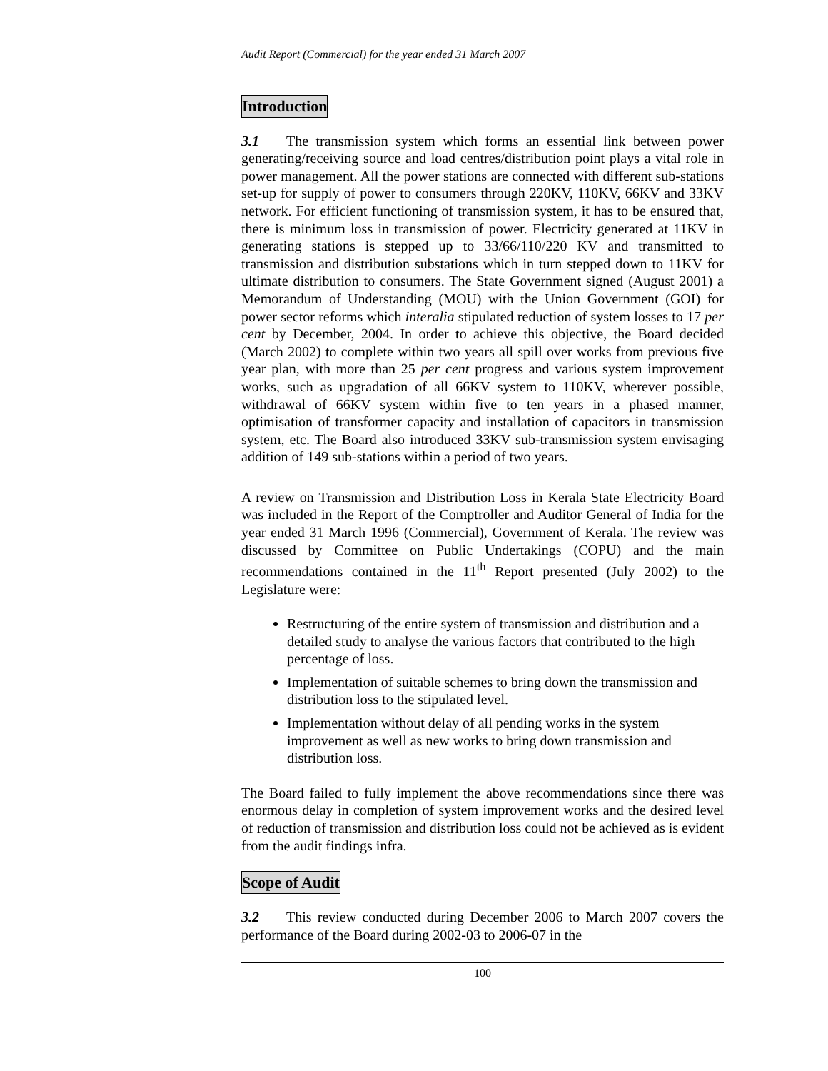Audit Report (Commercial) for the year ended 31 March 2007
Introduction
3.1 The transmission system which forms an essential link between power generating/receiving source and load centres/distribution point plays a vital role in power management. All the power stations are connected with different sub-stations set-up for supply of power to consumers through 220KV, 110KV, 66KV and 33KV network. For efficient functioning of transmission system, it has to be ensured that, there is minimum loss in transmission of power. Electricity generated at 11KV in generating stations is stepped up to 33/66/110/220 KV and transmitted to transmission and distribution substations which in turn stepped down to 11KV for ultimate distribution to consumers. The State Government signed (August 2001) a Memorandum of Understanding (MOU) with the Union Government (GOI) for power sector reforms which interalia stipulated reduction of system losses to 17 per cent by December, 2004. In order to achieve this objective, the Board decided (March 2002) to complete within two years all spill over works from previous five year plan, with more than 25 per cent progress and various system improvement works, such as upgradation of all 66KV system to 110KV, wherever possible, withdrawal of 66KV system within five to ten years in a phased manner, optimisation of transformer capacity and installation of capacitors in transmission system, etc. The Board also introduced 33KV sub-transmission system envisaging addition of 149 sub-stations within a period of two years.
A review on Transmission and Distribution Loss in Kerala State Electricity Board was included in the Report of the Comptroller and Auditor General of India for the year ended 31 March 1996 (Commercial), Government of Kerala. The review was discussed by Committee on Public Undertakings (COPU) and the main recommendations contained in the 11<sup>th</sup> Report presented (July 2002) to the Legislature were:
Restructuring of the entire system of transmission and distribution and a detailed study to analyse the various factors that contributed to the high percentage of loss.
Implementation of suitable schemes to bring down the transmission and distribution loss to the stipulated level.
Implementation without delay of all pending works in the system improvement as well as new works to bring down transmission and distribution loss.
The Board failed to fully implement the above recommendations since there was enormous delay in completion of system improvement works and the desired level of reduction of transmission and distribution loss could not be achieved as is evident from the audit findings infra.
Scope of Audit
3.2 This review conducted during December 2006 to March 2007 covers the performance of the Board during 2002-03 to 2006-07 in the
100